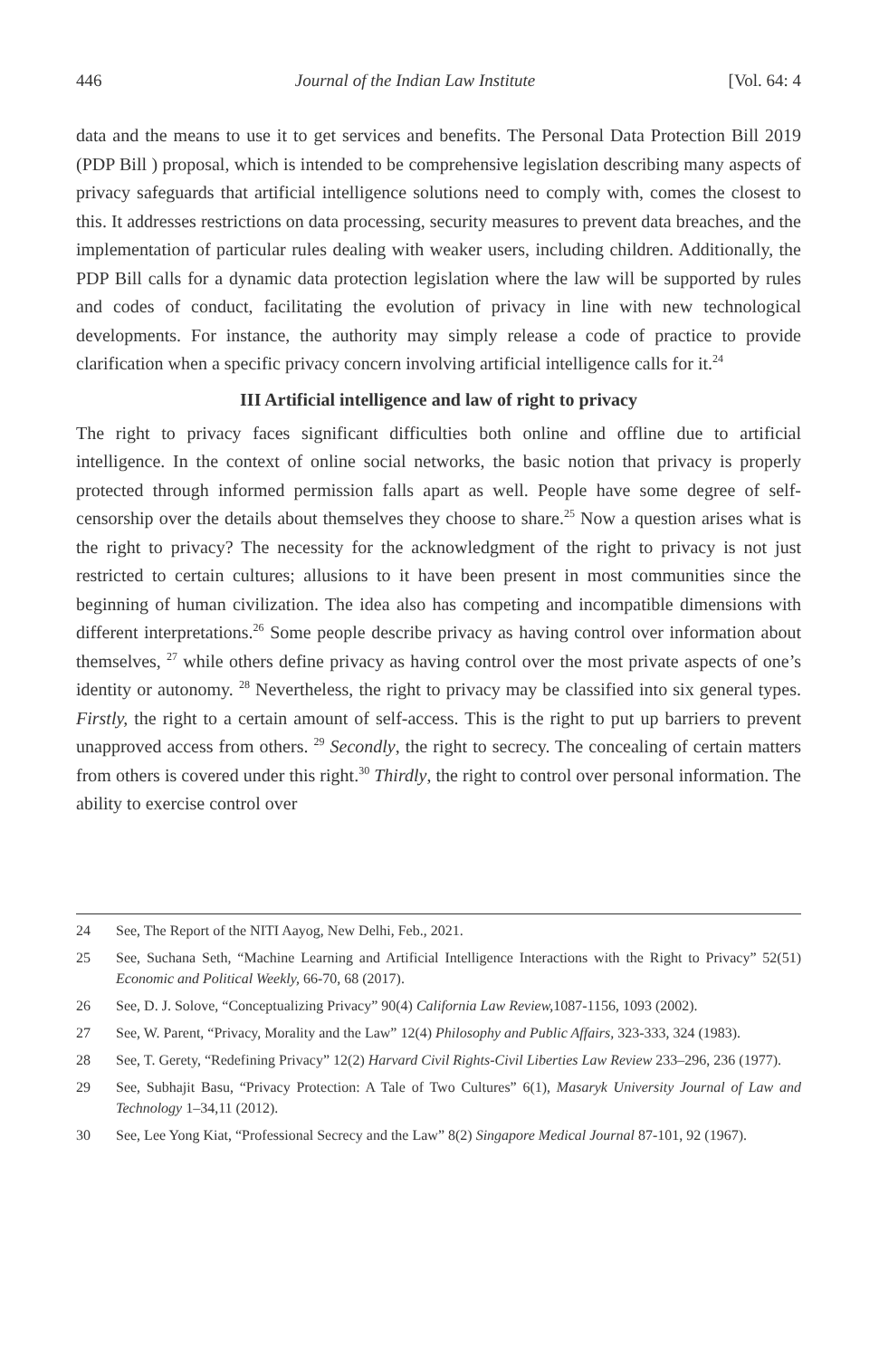446 Journal of the Indian Law Institute [Vol. 64: 4
data and the means to use it to get services and benefits. The Personal Data Protection Bill 2019 (PDP Bill ) proposal, which is intended to be comprehensive legislation describing many aspects of privacy safeguards that artificial intelligence solutions need to comply with, comes the closest to this. It addresses restrictions on data processing, security measures to prevent data breaches, and the implementation of particular rules dealing with weaker users, including children. Additionally, the PDP Bill calls for a dynamic data protection legislation where the law will be supported by rules and codes of conduct, facilitating the evolution of privacy in line with new technological developments. For instance, the authority may simply release a code of practice to provide clarification when a specific privacy concern involving artificial intelligence calls for it.<sup>24</sup>
III Artificial intelligence and law of right to privacy
The right to privacy faces significant difficulties both online and offline due to artificial intelligence. In the context of online social networks, the basic notion that privacy is properly protected through informed permission falls apart as well. People have some degree of self-censorship over the details about themselves they choose to share.<sup>25</sup> Now a question arises what is the right to privacy? The necessity for the acknowledgment of the right to privacy is not just restricted to certain cultures; allusions to it have been present in most communities since the beginning of human civilization. The idea also has competing and incompatible dimensions with different interpretations.<sup>26</sup> Some people describe privacy as having control over information about themselves, <sup>27</sup> while others define privacy as having control over the most private aspects of one’s identity or autonomy. <sup>28</sup> Nevertheless, the right to privacy may be classified into six general types. Firstly, the right to a certain amount of self-access. This is the right to put up barriers to prevent unapproved access from others. <sup>29</sup> Secondly, the right to secrecy. The concealing of certain matters from others is covered under this right.<sup>30</sup> Thirdly, the right to control over personal information. The ability to exercise control over
24 See, The Report of the NITI Aayog, New Delhi, Feb., 2021.
25 See, Suchana Seth, “Machine Learning and Artificial Intelligence Interactions with the Right to Privacy” 52(51) Economic and Political Weekly, 66-70, 68 (2017).
26 See, D. J. Solove, “Conceptualizing Privacy” 90(4) California Law Review, 1087-1156, 1093 (2002).
27 See, W. Parent, “Privacy, Morality and the Law” 12(4) Philosophy and Public Affairs, 323-333, 324 (1983).
28 See, T. Gerety, “Redefining Privacy” 12(2) Harvard Civil Rights-Civil Liberties Law Review 233–296, 236 (1977).
29 See, Subhajit Basu, “Privacy Protection: A Tale of Two Cultures” 6(1), Masaryk University Journal of Law and Technology 1–34,11 (2012).
30 See, Lee Yong Kiat, “Professional Secrecy and the Law” 8(2) Singapore Medical Journal 87-101, 92 (1967).